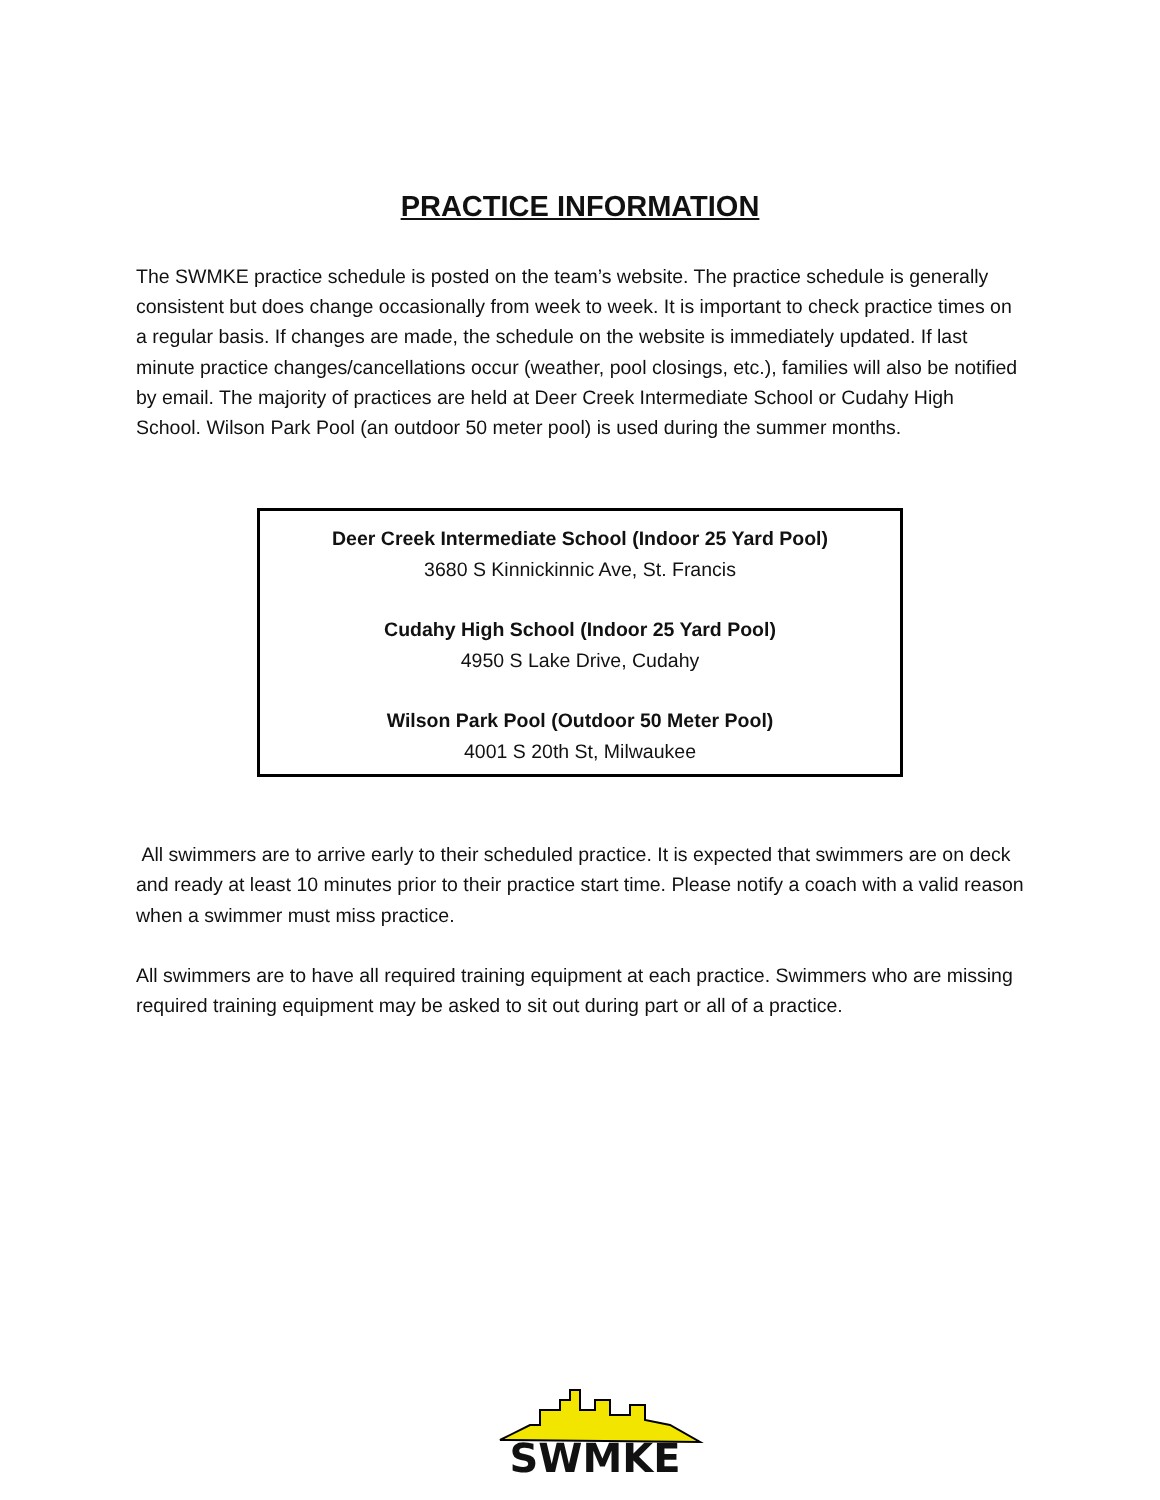PRACTICE INFORMATION
The SWMKE practice schedule is posted on the team’s website. The practice schedule is generally consistent but does change occasionally from week to week. It is important to check practice times on a regular basis. If changes are made, the schedule on the website is immediately updated. If last minute practice changes/cancellations occur (weather, pool closings, etc.), families will also be notified by email. The majority of practices are held at Deer Creek Intermediate School or Cudahy High School. Wilson Park Pool (an outdoor 50 meter pool) is used during the summer months.
Deer Creek Intermediate School (Indoor 25 Yard Pool)
3680 S Kinnickinnic Ave, St. Francis
Cudahy High School (Indoor 25 Yard Pool)
4950 S Lake Drive, Cudahy
Wilson Park Pool (Outdoor 50 Meter Pool)
4001 S 20th St, Milwaukee
All swimmers are to arrive early to their scheduled practice. It is expected that swimmers are on deck and ready at least 10 minutes prior to their practice start time. Please notify a coach with a valid reason when a swimmer must miss practice.
All swimmers are to have all required training equipment at each practice. Swimmers who are missing required training equipment may be asked to sit out during part or all of a practice.
SWMKE